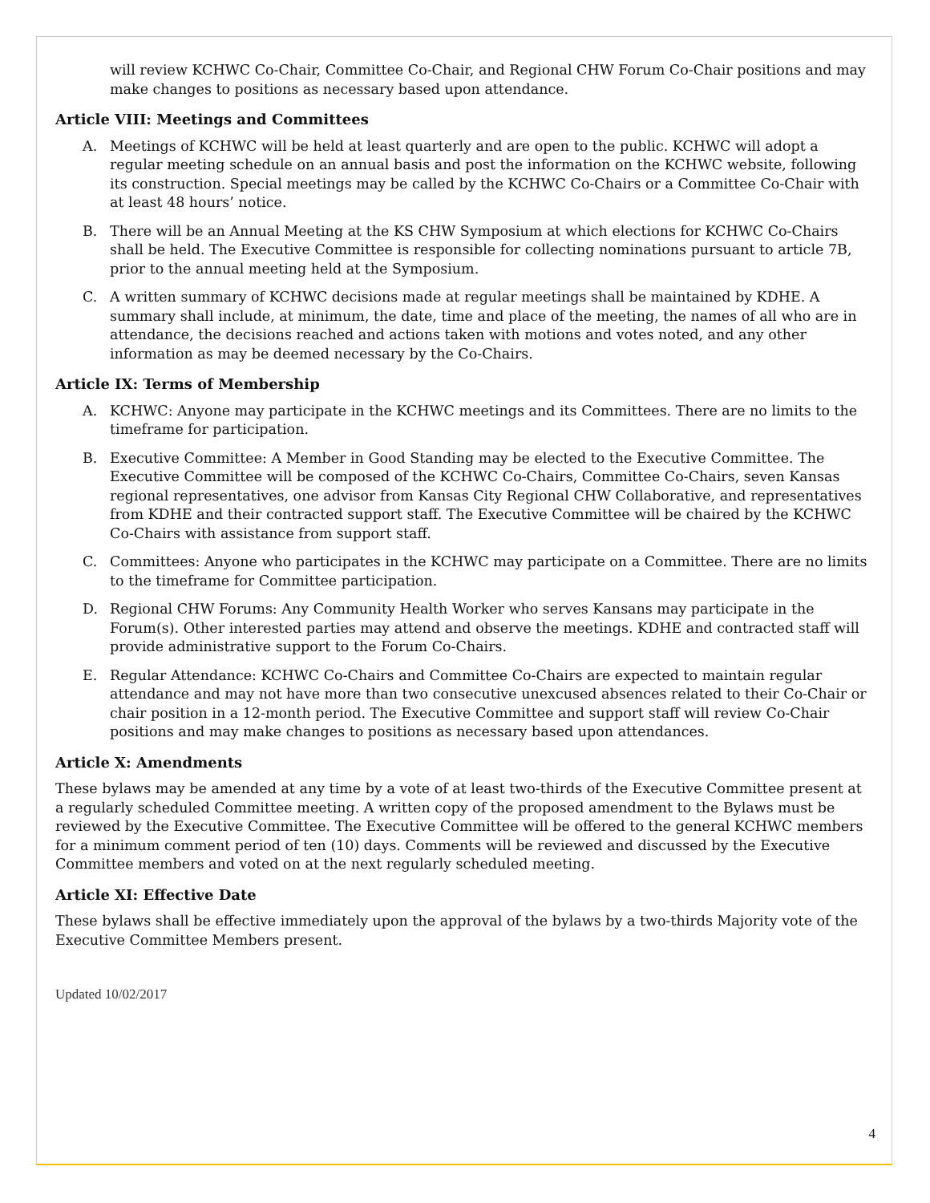will review KCHWC Co-Chair, Committee Co-Chair, and Regional CHW Forum Co-Chair positions and may make changes to positions as necessary based upon attendance.
Article VIII: Meetings and Committees
A. Meetings of KCHWC will be held at least quarterly and are open to the public. KCHWC will adopt a regular meeting schedule on an annual basis and post the information on the KCHWC website, following its construction. Special meetings may be called by the KCHWC Co-Chairs or a Committee Co-Chair with at least 48 hours’ notice.
B. There will be an Annual Meeting at the KS CHW Symposium at which elections for KCHWC Co-Chairs shall be held. The Executive Committee is responsible for collecting nominations pursuant to article 7B, prior to the annual meeting held at the Symposium.
C. A written summary of KCHWC decisions made at regular meetings shall be maintained by KDHE. A summary shall include, at minimum, the date, time and place of the meeting, the names of all who are in attendance, the decisions reached and actions taken with motions and votes noted, and any other information as may be deemed necessary by the Co-Chairs.
Article IX: Terms of Membership
A. KCHWC: Anyone may participate in the KCHWC meetings and its Committees. There are no limits to the timeframe for participation.
B. Executive Committee: A Member in Good Standing may be elected to the Executive Committee. The Executive Committee will be composed of the KCHWC Co-Chairs, Committee Co-Chairs, seven Kansas regional representatives, one advisor from Kansas City Regional CHW Collaborative, and representatives from KDHE and their contracted support staff. The Executive Committee will be chaired by the KCHWC Co-Chairs with assistance from support staff.
C. Committees: Anyone who participates in the KCHWC may participate on a Committee. There are no limits to the timeframe for Committee participation.
D. Regional CHW Forums: Any Community Health Worker who serves Kansans may participate in the Forum(s). Other interested parties may attend and observe the meetings. KDHE and contracted staff will provide administrative support to the Forum Co-Chairs.
E. Regular Attendance: KCHWC Co-Chairs and Committee Co-Chairs are expected to maintain regular attendance and may not have more than two consecutive unexcused absences related to their Co-Chair or chair position in a 12-month period. The Executive Committee and support staff will review Co-Chair positions and may make changes to positions as necessary based upon attendances.
Article X: Amendments
These bylaws may be amended at any time by a vote of at least two-thirds of the Executive Committee present at a regularly scheduled Committee meeting. A written copy of the proposed amendment to the Bylaws must be reviewed by the Executive Committee. The Executive Committee will be offered to the general KCHWC members for a minimum comment period of ten (10) days. Comments will be reviewed and discussed by the Executive Committee members and voted on at the next regularly scheduled meeting.
Article XI: Effective Date
These bylaws shall be effective immediately upon the approval of the bylaws by a two-thirds Majority vote of the Executive Committee Members present.
Updated 10/02/2017
4